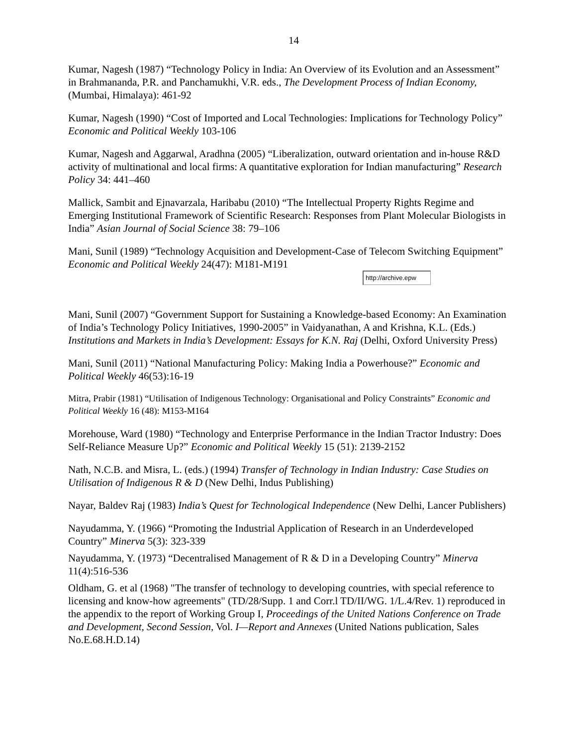14
Kumar, Nagesh (1987) “Technology Policy in India: An Overview of its Evolution and an Assessment” in Brahmananda, P.R. and Panchamukhi, V.R. eds., The Development Process of Indian Economy, (Mumbai, Himalaya): 461-92
Kumar, Nagesh (1990) “Cost of Imported and Local Technologies: Implications for Technology Policy” Economic and Political Weekly 103-106
Kumar, Nagesh and Aggarwal, Aradhna (2005) “Liberalization, outward orientation and in-house R&D activity of multinational and local firms: A quantitative exploration for Indian manufacturing” Research Policy 34: 441–460
Mallick, Sambit and Ejnavarzala, Haribabu (2010) “The Intellectual Property Rights Regime and Emerging Institutional Framework of Scientific Research: Responses from Plant Molecular Biologists in India” Asian Journal of Social Science 38: 79–106
Mani, Sunil (1989) “Technology Acquisition and Development-Case of Telecom Switching Equipment” Economic and Political Weekly 24(47): M181-M191
http://archive.epw
Mani, Sunil (2007) “Government Support for Sustaining a Knowledge-based Economy: An Examination of India’s Technology Policy Initiatives, 1990-2005” in Vaidyanathan, A and Krishna, K.L. (Eds.) Institutions and Markets in India’s Development: Essays for K.N. Raj (Delhi, Oxford University Press)
Mani, Sunil (2011) “National Manufacturing Policy: Making India a Powerhouse?” Economic and Political Weekly 46(53):16-19
Mitra, Prabir (1981) “Utilisation of Indigenous Technology: Organisational and Policy Constraints” Economic and Political Weekly 16 (48): M153-M164
Morehouse, Ward (1980) “Technology and Enterprise Performance in the Indian Tractor Industry: Does Self-Reliance Measure Up?” Economic and Political Weekly 15 (51): 2139-2152
Nath, N.C.B. and Misra, L. (eds.) (1994) Transfer of Technology in Indian Industry: Case Studies on Utilisation of Indigenous R & D (New Delhi, Indus Publishing)
Nayar, Baldev Raj (1983) India’s Quest for Technological Independence (New Delhi, Lancer Publishers)
Nayudamma, Y. (1966) “Promoting the Industrial Application of Research in an Underdeveloped Country” Minerva 5(3): 323-339
Nayudamma, Y. (1973) “Decentralised Management of R & D in a Developing Country” Minerva 11(4):516-536
Oldham, G. et al (1968) "The transfer of technology to developing countries, with special reference to licensing and know-how agreements" (TD/28/Supp. 1 and Corr.l TD/II/WG. 1/L.4/Rev. 1) reproduced in the appendix to the report of Working Group I, Proceedings of the United Nations Conference on Trade and Development, Second Session, Vol. I—Report and Annexes (United Nations publication, Sales No.E.68.H.D.14)